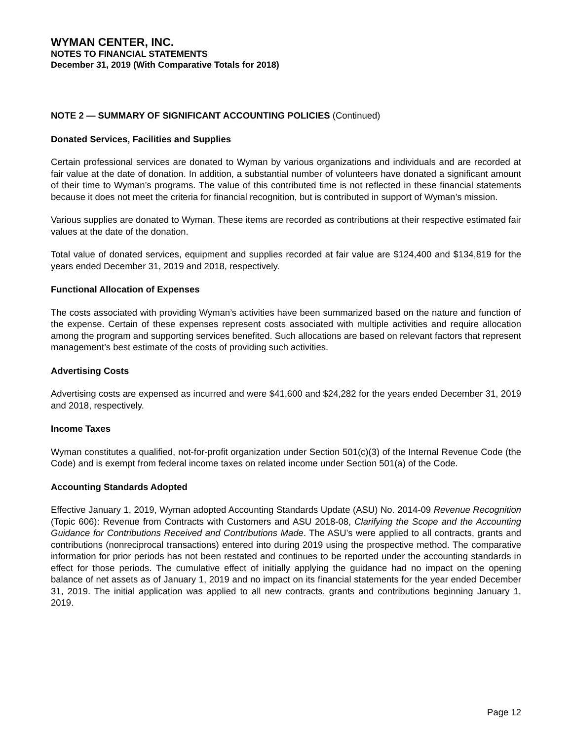WYMAN CENTER, INC.
NOTES TO FINANCIAL STATEMENTS
December 31, 2019 (With Comparative Totals for 2018)
NOTE 2 — SUMMARY OF SIGNIFICANT ACCOUNTING POLICIES (Continued)
Donated Services, Facilities and Supplies
Certain professional services are donated to Wyman by various organizations and individuals and are recorded at fair value at the date of donation. In addition, a substantial number of volunteers have donated a significant amount of their time to Wyman’s programs. The value of this contributed time is not reflected in these financial statements because it does not meet the criteria for financial recognition, but is contributed in support of Wyman’s mission.
Various supplies are donated to Wyman. These items are recorded as contributions at their respective estimated fair values at the date of the donation.
Total value of donated services, equipment and supplies recorded at fair value are $124,400 and $134,819 for the years ended December 31, 2019 and 2018, respectively.
Functional Allocation of Expenses
The costs associated with providing Wyman’s activities have been summarized based on the nature and function of the expense. Certain of these expenses represent costs associated with multiple activities and require allocation among the program and supporting services benefited. Such allocations are based on relevant factors that represent management’s best estimate of the costs of providing such activities.
Advertising Costs
Advertising costs are expensed as incurred and were $41,600 and $24,282 for the years ended December 31, 2019 and 2018, respectively.
Income Taxes
Wyman constitutes a qualified, not-for-profit organization under Section 501(c)(3) of the Internal Revenue Code (the Code) and is exempt from federal income taxes on related income under Section 501(a) of the Code.
Accounting Standards Adopted
Effective January 1, 2019, Wyman adopted Accounting Standards Update (ASU) No. 2014-09 Revenue Recognition (Topic 606): Revenue from Contracts with Customers and ASU 2018-08, Clarifying the Scope and the Accounting Guidance for Contributions Received and Contributions Made. The ASU’s were applied to all contracts, grants and contributions (nonreciprocal transactions) entered into during 2019 using the prospective method. The comparative information for prior periods has not been restated and continues to be reported under the accounting standards in effect for those periods. The cumulative effect of initially applying the guidance had no impact on the opening balance of net assets as of January 1, 2019 and no impact on its financial statements for the year ended December 31, 2019. The initial application was applied to all new contracts, grants and contributions beginning January 1, 2019.
Page 12